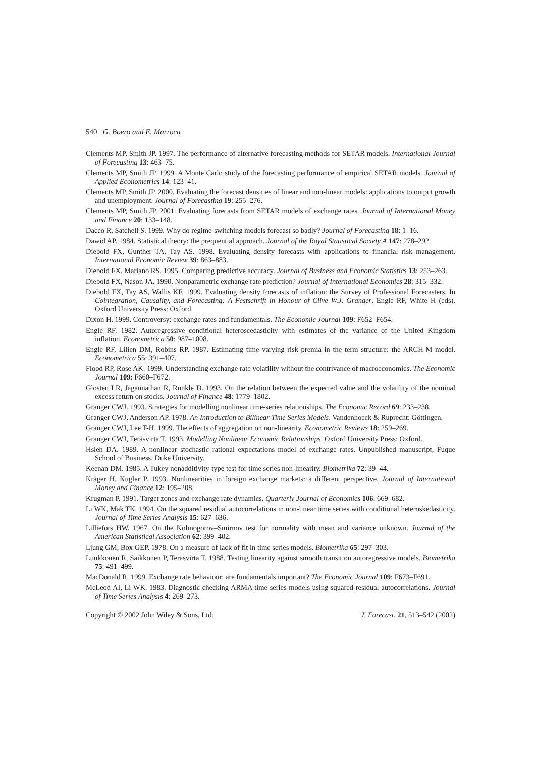540 G. Boero and E. Marrocu
Clements MP, Smith JP. 1997. The performance of alternative forecasting methods for SETAR models. International Journal of Forecasting 13: 463–75.
Clements MP, Smith JP. 1999. A Monte Carlo study of the forecasting performance of empirical SETAR models. Journal of Applied Econometrics 14: 123–41.
Clements MP, Smith JP. 2000. Evaluating the forecast densities of linear and non-linear models: applications to output growth and unemployment. Journal of Forecasting 19: 255–276.
Clements MP, Smith JP. 2001. Evaluating forecasts from SETAR models of exchange rates. Journal of International Money and Finance 20: 133–148.
Dacco R, Satchell S. 1999. Why do regime-switching models forecast so badly? Journal of Forecasting 18: 1–16.
Dawid AP. 1984. Statistical theory: the prequential approach. Journal of the Royal Statistical Society A 147: 278–292.
Diebold FX, Gunther TA, Tay AS. 1998. Evaluating density forecasts with applications to financial risk management. International Economic Review 39: 863–883.
Diebold FX, Mariano RS. 1995. Comparing predictive accuracy. Journal of Business and Economic Statistics 13: 253–263.
Diebold FX, Nason JA. 1990. Nonparametric exchange rate prediction? Journal of International Economics 28: 315–332.
Diebold FX, Tay AS, Wallis KF. 1999. Evaluating density forecasts of inflation: the Survey of Professional Forecasters. In Cointegration, Causality, and Forecasting: A Festschrift in Honour of Clive W.J. Granger, Engle RF, White H (eds). Oxford University Press: Oxford.
Dixon H. 1999. Controversy: exchange rates and fundamentals. The Economic Journal 109: F652–F654.
Engle RF. 1982. Autoregressive conditional heteroscedasticity with estimates of the variance of the United Kingdom inflation. Econometrica 50: 987–1008.
Engle RF, Lilien DM, Robins RP. 1987. Estimating time varying risk premia in the term structure: the ARCH-M model. Econometrica 55: 391–407.
Flood RP, Rose AK. 1999. Understanding exchange rate volatility without the contrivance of macroeconomics. The Economic Journal 109: F660–F672.
Glosten LR, Jagannathan R, Runkle D. 1993. On the relation between the expected value and the volatility of the nominal excess return on stocks. Journal of Finance 48: 1779–1802.
Granger CWJ. 1993. Strategies for modelling nonlinear time-series relationships. The Economic Record 69: 233–238.
Granger CWJ, Anderson AP. 1978. An Introduction to Bilinear Time Series Models. Vandenhoeck & Ruprecht: Göttingen.
Granger CWJ, Lee T-H. 1999. The effects of aggregation on non-linearity. Econometric Reviews 18: 259–269.
Granger CWJ, Teräsvirta T. 1993. Modelling Nonlinear Economic Relationships. Oxford University Press: Oxford.
Hsieh DA. 1989. A nonlinear stochastic rational expectations model of exchange rates. Unpublished manuscript, Fuque School of Business, Duke University.
Keenan DM. 1985. A Tukey nonadditivity-type test for time series non-linearity. Biometrika 72: 39–44.
Kräger H, Kugler P. 1993. Nonlinearities in foreign exchange markets: a different perspective. Journal of International Money and Finance 12: 195–208.
Krugman P. 1991. Target zones and exchange rate dynamics. Quarterly Journal of Economics 106: 669–682.
Li WK, Mak TK. 1994. On the squared residual autocorrelations in non-linear time series with conditional heteroskedasticity. Journal of Time Series Analysis 15: 627–636.
Lilliefors HW. 1967. On the Kolmogorov–Smirnov test for normality with mean and variance unknown. Journal of the American Statistical Association 62: 399–402.
Ljung GM, Box GEP. 1978. On a measure of lack of fit in time series models. Biometrika 65: 297–303.
Luukkonen R, Saikkonen P, Teräsvirta T. 1988. Testing linearity against smooth transition autoregressive models. Biometrika 75: 491–499.
MacDonald R. 1999. Exchange rate behaviour: are fundamentals important? The Economic Journal 109: F673–F691.
McLeod AI, Li WK. 1983. Diagnostic checking ARMA time series models using squared-residual autocorrelations. Journal of Time Series Analysis 4: 269–273.
Copyright © 2002 John Wiley & Sons, Ltd. J. Forecast. 21, 513–542 (2002)